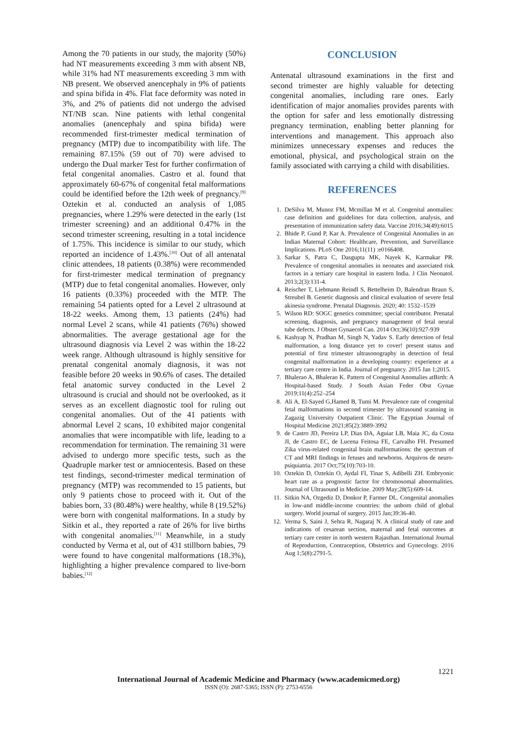Among the 70 patients in our study, the majority (50%) had NT measurements exceeding 3 mm with absent NB, while 31% had NT measurements exceeding 3 mm with NB present. We observed anencephaly in 9% of patients and spina bifida in 4%. Flat face deformity was noted in 3%, and 2% of patients did not undergo the advised NT/NB scan. Nine patients with lethal congenital anomalies (anencephaly and spina bifida) were recommended first-trimester medical termination of pregnancy (MTP) due to incompatibility with life. The remaining 87.15% (59 out of 70) were advised to undergo the Dual marker Test for further confirmation of fetal congenital anomalies. Castro et al. found that approximately 60-67% of congenital fetal malformations could be identified before the 12th week of pregnancy.<sup>[9]</sup> Oztekin et al. conducted an analysis of 1,085 pregnancies, where 1.29% were detected in the early (1st trimester screening) and an additional 0.47% in the second trimester screening, resulting in a total incidence of 1.75%. This incidence is similar to our study, which reported an incidence of 1.43%.<sup>[10]</sup> Out of all antenatal clinic attendees, 18 patients (0.38%) were recommended for first-trimester medical termination of pregnancy (MTP) due to fetal congenital anomalies. However, only 16 patients (0.33%) proceeded with the MTP. The remaining 54 patients opted for a Level 2 ultrasound at 18-22 weeks. Among them, 13 patients (24%) had normal Level 2 scans, while 41 patients (76%) showed abnormalities. The average gestational age for the ultrasound diagnosis via Level 2 was within the 18-22 week range. Although ultrasound is highly sensitive for prenatal congenital anomaly diagnosis, it was not feasible before 20 weeks in 90.6% of cases. The detailed fetal anatomic survey conducted in the Level 2 ultrasound is crucial and should not be overlooked, as it serves as an excellent diagnostic tool for ruling out congenital anomalies. Out of the 41 patients with abnormal Level 2 scans, 10 exhibited major congenital anomalies that were incompatible with life, leading to a recommendation for termination. The remaining 31 were advised to undergo more specific tests, such as the Quadruple marker test or amniocentesis. Based on these test findings, second-trimester medical termination of pregnancy (MTP) was recommended to 15 patients, but only 9 patients chose to proceed with it. Out of the babies born, 33 (80.48%) were healthy, while 8 (19.52%) were born with congenital malformations. In a study by Sitkin et al., they reported a rate of 26% for live births with congenital anomalies.<sup>[11]</sup> Meanwhile, in a study conducted by Verma et al, out of 431 stillborn babies, 79 were found to have congenital malformations (18.3%), highlighting a higher prevalence compared to live-born babies.<sup>[12]</sup>
CONCLUSION
Antenatal ultrasound examinations in the first and second trimester are highly valuable for detecting congenital anomalies, including rare ones. Early identification of major anomalies provides parents with the option for safer and less emotionally distressing pregnancy termination, enabling better planning for interventions and management. This approach also minimizes unnecessary expenses and reduces the emotional, physical, and psychological strain on the family associated with carrying a child with disabilities.
REFERENCES
1. DeSilva M, Munoz FM, Mcmillan M et al. Congenital anomalies: case definition and guidelines for data collection, analysis, and presentation of immunization safety data. Vaccine 2016;34(49):6015
2. Bhide P, Gund P, Kar A. Prevalence of Congenital Anomalies in an Indian Maternal Cohort: Healthcare, Prevention, and Surveillance Implications. PLoS One 2016;11(11) :e0166408.
3. Sarkar S, Patra C, Dasgupta MK, Nayek K, Karmakar PR. Prevalence of congenital anomalies in neonates and associated risk factors in a tertiary care hospital in eastern India. J Clin Neonatol. 2013;2(3):131-4.
4. Reischer T, Liebmann Reindl S, Bettelheim D, Balendran Braun S, Streubel B. Genetic diagnosis and clinical evaluation of severe fetal akinesia syndrome. Prenatal Diagnosis. 2020; 40: 1532–1539
5. Wilson RD: SOGC genetics committee; special contributor. Prenatal screening, diagnosis, and pregnancy management of fetal neural tube defects. J Obstet Gynaecol Can. 2014 Oct;36(10):927-939
6. Kashyap N, Pradhan M, Singh N, Yadav S. Early detection of fetal malformation, a long distance yet to cover! present status and potential of first trimester ultrasonography in detection of fetal congenital malformation in a developing country: experience at a tertiary care centre in India. Journal of pregnancy. 2015 Jan 1;2015.
7. Bhalerao A, Bhalerao K. Pattern of Congenital Anomalies atBirth: A Hospital-based Study. J South Asian Feder Obst Gynae 2019;11(4):252–254
8. Ali A, El-Sayed G,Hamed B, Tumi M. Prevalence rate of congenital fetal malformations in second trimester by ultrasound scanning in Zagazig University Outpatient Clinic. The Egyptian Journal of Hospital Medicine 2021;85(2):3889-3992
9. de Castro JD, Pereira LP, Dias DA, Aguiar LB, Maia JC, da Costa JI, de Castro EC, de Lucena Feitosa FE, Carvalho FH. Presumed Zika virus-related congenital brain malformations: the spectrum of CT and MRI findings in fetuses and newborns. Arquivos de neuro-psiquiatria. 2017 Oct;75(10):703-10.
10. Oztekin D, Oztekin O, Aydal FI, Tinar S, Adibelli ZH. Embryonic heart rate as a prognostic factor for chromosomal abnormalities. Journal of Ultrasound in Medicine. 2009 May;28(5):609-14.
11. Sitkin NA, Ozgediz D, Donkor P, Farmer DL. Congenital anomalies in low-and middle-income countries: the unborn child of global surgery. World journal of surgery. 2015 Jan;39:36-40.
12. Verma S, Saini J, Sehra R, Nagaraj N. A clinical study of rate and indications of cesarean section, maternal and fetal outcomes at tertiary care center in north western Rajasthan. International Journal of Reproduction, Contraception, Obstetrics and Gynecology. 2016 Aug 1;5(8):2791-5.
1221
International Journal of Academic Medicine and Pharmacy (www.academicmed.org)
ISSN (O): 2687-5365; ISSN (P): 2753-6556